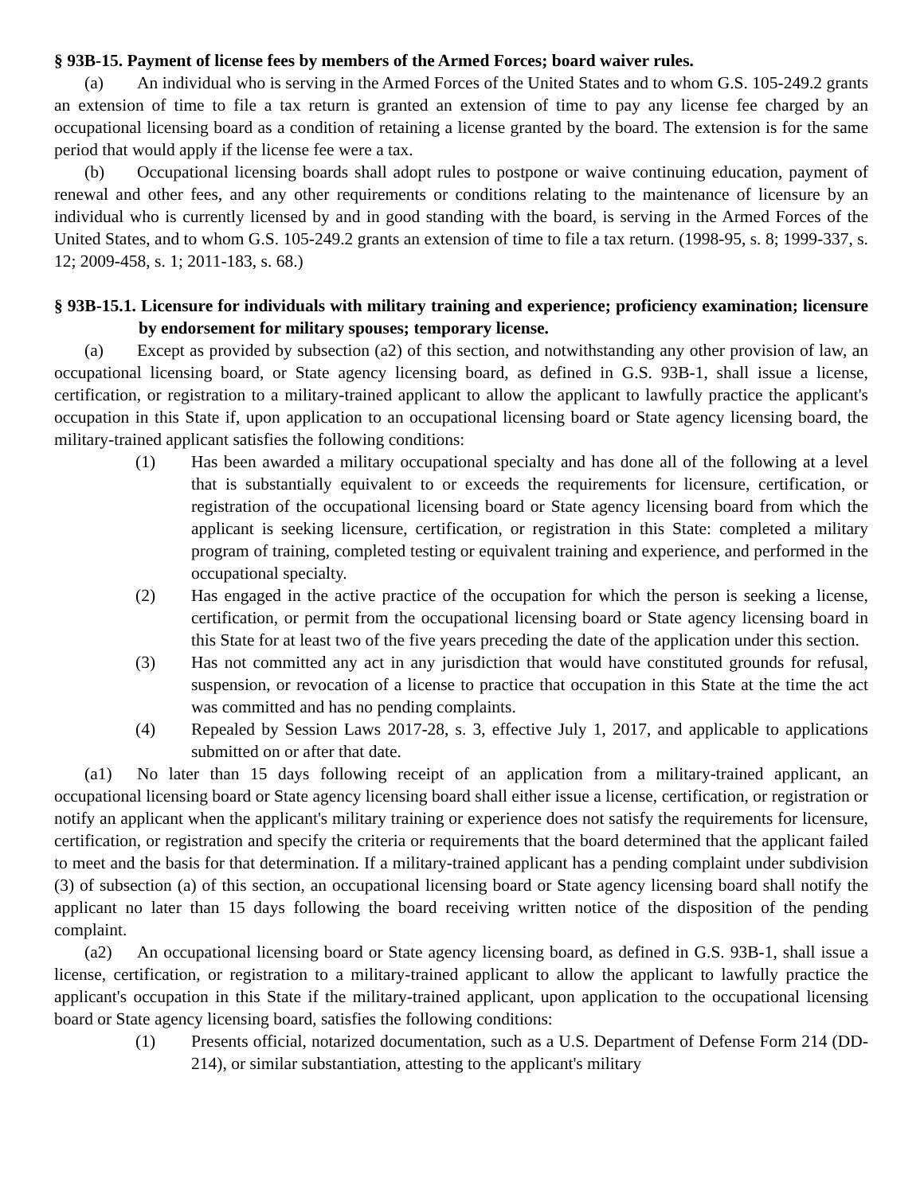§ 93B-15. Payment of license fees by members of the Armed Forces; board waiver rules.
(a) An individual who is serving in the Armed Forces of the United States and to whom G.S. 105-249.2 grants an extension of time to file a tax return is granted an extension of time to pay any license fee charged by an occupational licensing board as a condition of retaining a license granted by the board. The extension is for the same period that would apply if the license fee were a tax.
(b) Occupational licensing boards shall adopt rules to postpone or waive continuing education, payment of renewal and other fees, and any other requirements or conditions relating to the maintenance of licensure by an individual who is currently licensed by and in good standing with the board, is serving in the Armed Forces of the United States, and to whom G.S. 105-249.2 grants an extension of time to file a tax return. (1998-95, s. 8; 1999-337, s. 12; 2009-458, s. 1; 2011-183, s. 68.)
§ 93B-15.1. Licensure for individuals with military training and experience; proficiency examination; licensure by endorsement for military spouses; temporary license.
(a) Except as provided by subsection (a2) of this section, and notwithstanding any other provision of law, an occupational licensing board, or State agency licensing board, as defined in G.S. 93B-1, shall issue a license, certification, or registration to a military-trained applicant to allow the applicant to lawfully practice the applicant's occupation in this State if, upon application to an occupational licensing board or State agency licensing board, the military-trained applicant satisfies the following conditions:
(1) Has been awarded a military occupational specialty and has done all of the following at a level that is substantially equivalent to or exceeds the requirements for licensure, certification, or registration of the occupational licensing board or State agency licensing board from which the applicant is seeking licensure, certification, or registration in this State: completed a military program of training, completed testing or equivalent training and experience, and performed in the occupational specialty.
(2) Has engaged in the active practice of the occupation for which the person is seeking a license, certification, or permit from the occupational licensing board or State agency licensing board in this State for at least two of the five years preceding the date of the application under this section.
(3) Has not committed any act in any jurisdiction that would have constituted grounds for refusal, suspension, or revocation of a license to practice that occupation in this State at the time the act was committed and has no pending complaints.
(4) Repealed by Session Laws 2017-28, s. 3, effective July 1, 2017, and applicable to applications submitted on or after that date.
(a1) No later than 15 days following receipt of an application from a military-trained applicant, an occupational licensing board or State agency licensing board shall either issue a license, certification, or registration or notify an applicant when the applicant's military training or experience does not satisfy the requirements for licensure, certification, or registration and specify the criteria or requirements that the board determined that the applicant failed to meet and the basis for that determination. If a military-trained applicant has a pending complaint under subdivision (3) of subsection (a) of this section, an occupational licensing board or State agency licensing board shall notify the applicant no later than 15 days following the board receiving written notice of the disposition of the pending complaint.
(a2) An occupational licensing board or State agency licensing board, as defined in G.S. 93B-1, shall issue a license, certification, or registration to a military-trained applicant to allow the applicant to lawfully practice the applicant's occupation in this State if the military-trained applicant, upon application to the occupational licensing board or State agency licensing board, satisfies the following conditions:
(1) Presents official, notarized documentation, such as a U.S. Department of Defense Form 214 (DD-214), or similar substantiation, attesting to the applicant's military